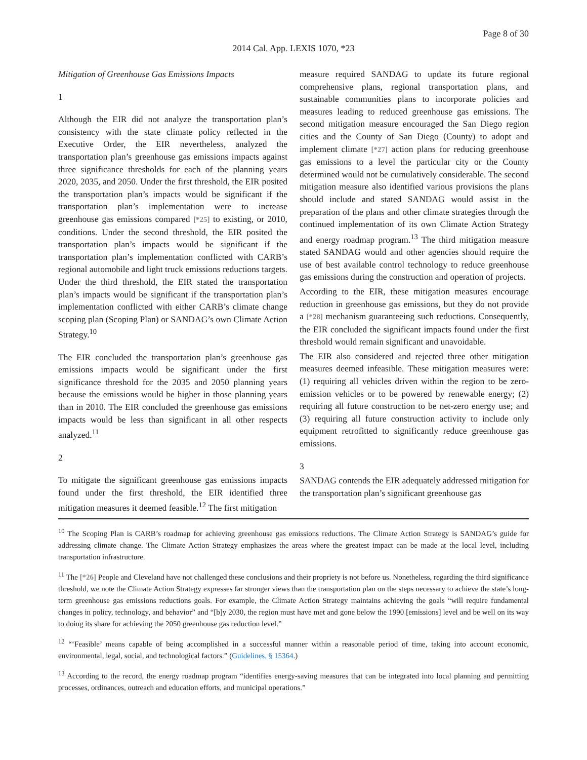Page 8 of 30
2014 Cal. App. LEXIS 1070, *23
Mitigation of Greenhouse Gas Emissions Impacts
1
Although the EIR did not analyze the transportation plan’s consistency with the state climate policy reflected in the Executive Order, the EIR nevertheless, analyzed the transportation plan’s greenhouse gas emissions impacts against three significance thresholds for each of the planning years 2020, 2035, and 2050. Under the first threshold, the EIR posited the transportation plan’s impacts would be significant if the transportation plan’s implementation were to increase greenhouse gas emissions compared [*25] to existing, or 2010, conditions. Under the second threshold, the EIR posited the transportation plan’s impacts would be significant if the transportation plan’s implementation conflicted with CARB’s regional automobile and light truck emissions reductions targets. Under the third threshold, the EIR stated the transportation plan’s impacts would be significant if the transportation plan’s implementation conflicted with either CARB’s climate change scoping plan (Scoping Plan) or SANDAG’s own Climate Action Strategy.<sup>10</sup>
The EIR concluded the transportation plan’s greenhouse gas emissions impacts would be significant under the first significance threshold for the 2035 and 2050 planning years because the emissions would be higher in those planning years than in 2010. The EIR concluded the greenhouse gas emissions impacts would be less than significant in all other respects analyzed.<sup>11</sup>
2
To mitigate the significant greenhouse gas emissions impacts found under the first threshold, the EIR identified three mitigation measures it deemed feasible.<sup>12</sup> The first mitigation
measure required SANDAG to update its future regional comprehensive plans, regional transportation plans, and sustainable communities plans to incorporate policies and measures leading to reduced greenhouse gas emissions. The second mitigation measure encouraged the San Diego region cities and the County of San Diego (County) to adopt and implement climate [*27] action plans for reducing greenhouse gas emissions to a level the particular city or the County determined would not be cumulatively considerable. The second mitigation measure also identified various provisions the plans should include and stated SANDAG would assist in the preparation of the plans and other climate strategies through the continued implementation of its own Climate Action Strategy and energy roadmap program.<sup>13</sup> The third mitigation measure stated SANDAG would and other agencies should require the use of best available control technology to reduce greenhouse gas emissions during the construction and operation of projects.
According to the EIR, these mitigation measures encourage reduction in greenhouse gas emissions, but they do not provide a [*28] mechanism guaranteeing such reductions. Consequently, the EIR concluded the significant impacts found under the first threshold would remain significant and unavoidable.
The EIR also considered and rejected three other mitigation measures deemed infeasible. These mitigation measures were: (1) requiring all vehicles driven within the region to be zero-emission vehicles or to be powered by renewable energy; (2) requiring all future construction to be net-zero energy use; and (3) requiring all future construction activity to include only equipment retrofitted to significantly reduce greenhouse gas emissions.
3
SANDAG contends the EIR adequately addressed mitigation for the transportation plan’s significant greenhouse gas
<sup>10</sup> The Scoping Plan is CARB’s roadmap for achieving greenhouse gas emissions reductions. The Climate Action Strategy is SANDAG’s guide for addressing climate change. The Climate Action Strategy emphasizes the areas where the greatest impact can be made at the local level, including transportation infrastructure.
<sup>11</sup> The [*26] People and Cleveland have not challenged these conclusions and their propriety is not before us. Nonetheless, regarding the third significance threshold, we note the Climate Action Strategy expresses far stronger views than the transportation plan on the steps necessary to achieve the state’s long-term greenhouse gas emissions reductions goals. For example, the Climate Action Strategy maintains achieving the goals “will require fundamental changes in policy, technology, and behavior” and “[b]y 2030, the region must have met and gone below the 1990 [emissions] level and be well on its way to doing its share for achieving the 2050 greenhouse gas reduction level.”
<sup>12</sup> “‘Feasible’ means capable of being accomplished in a successful manner within a reasonable period of time, taking into account economic, environmental, legal, social, and technological factors.” (Guidelines, § 15364.)
<sup>13</sup> According to the record, the energy roadmap program “identifies energy-saving measures that can be integrated into local planning and permitting processes, ordinances, outreach and education efforts, and municipal operations.”